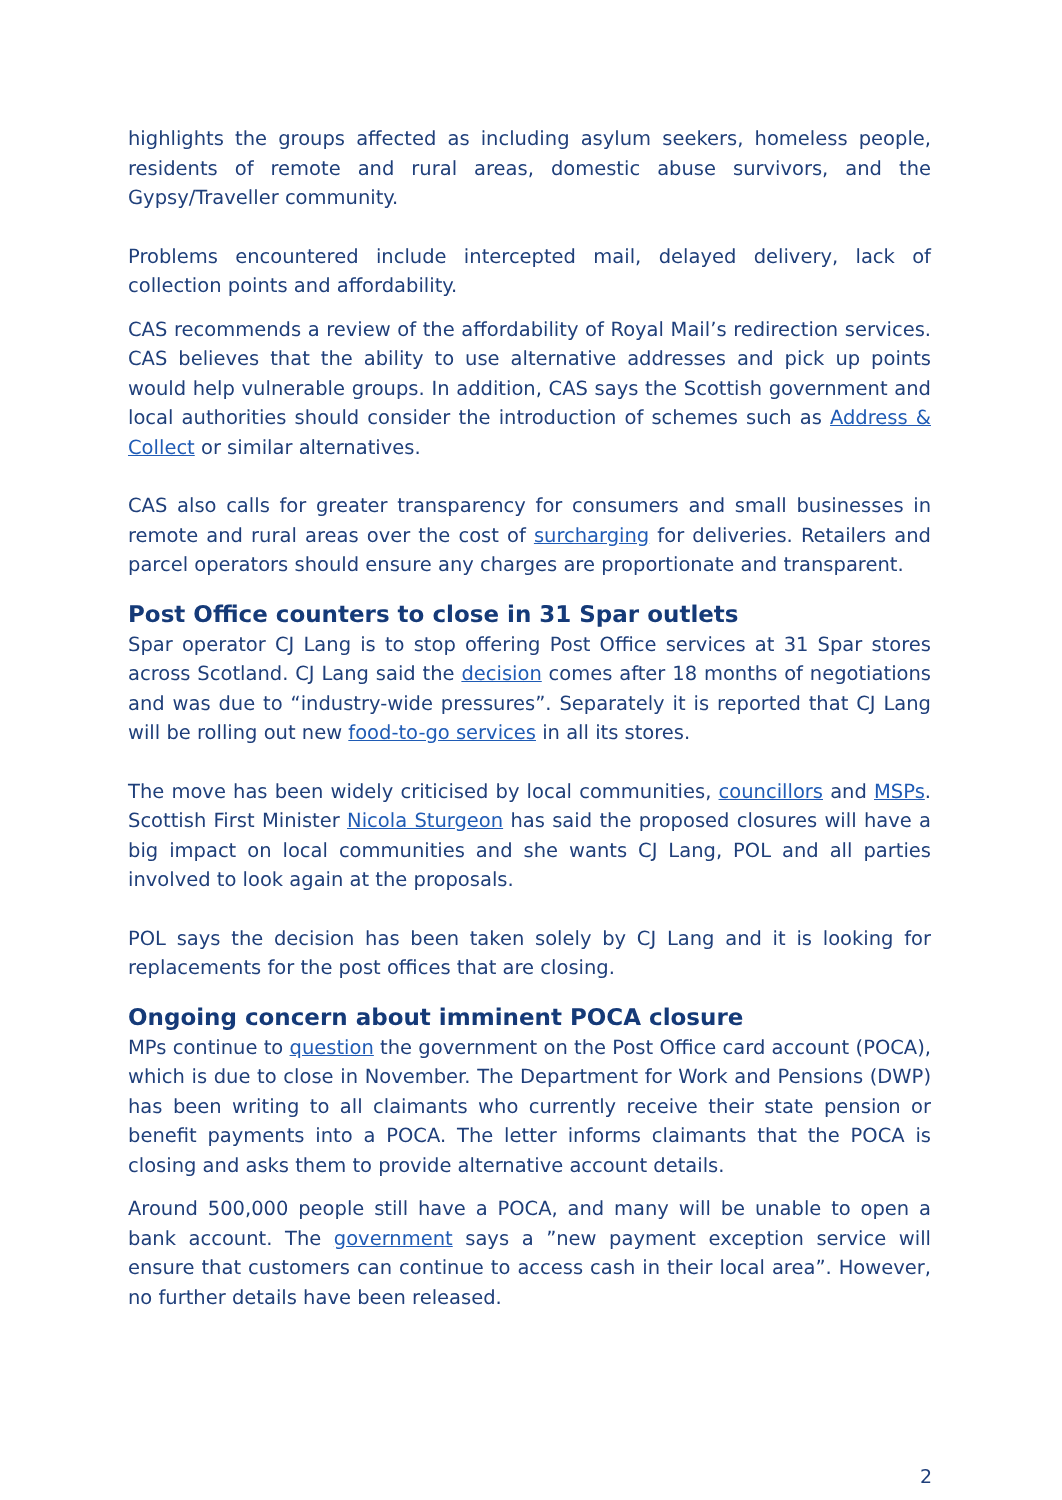highlights the groups affected as including asylum seekers, homeless people, residents of remote and rural areas, domestic abuse survivors, and the Gypsy/Traveller community.
Problems encountered include intercepted mail, delayed delivery, lack of collection points and affordability.
CAS recommends a review of the affordability of Royal Mail’s redirection services. CAS believes that the ability to use alternative addresses and pick up points would help vulnerable groups. In addition, CAS says the Scottish government and local authorities should consider the introduction of schemes such as Address & Collect or similar alternatives.
CAS also calls for greater transparency for consumers and small businesses in remote and rural areas over the cost of surcharging for deliveries. Retailers and parcel operators should ensure any charges are proportionate and transparent.
Post Office counters to close in 31 Spar outlets
Spar operator CJ Lang is to stop offering Post Office services at 31 Spar stores across Scotland. CJ Lang said the decision comes after 18 months of negotiations and was due to “industry-wide pressures”. Separately it is reported that CJ Lang will be rolling out new food-to-go services in all its stores.
The move has been widely criticised by local communities, councillors and MSPs. Scottish First Minister Nicola Sturgeon has said the proposed closures will have a big impact on local communities and she wants CJ Lang, POL and all parties involved to look again at the proposals.
POL says the decision has been taken solely by CJ Lang and it is looking for replacements for the post offices that are closing.
Ongoing concern about imminent POCA closure
MPs continue to question the government on the Post Office card account (POCA), which is due to close in November. The Department for Work and Pensions (DWP) has been writing to all claimants who currently receive their state pension or benefit payments into a POCA. The letter informs claimants that the POCA is closing and asks them to provide alternative account details.
Around 500,000 people still have a POCA, and many will be unable to open a bank account. The government says a ”new payment exception service will ensure that customers can continue to access cash in their local area”. However, no further details have been released.
2